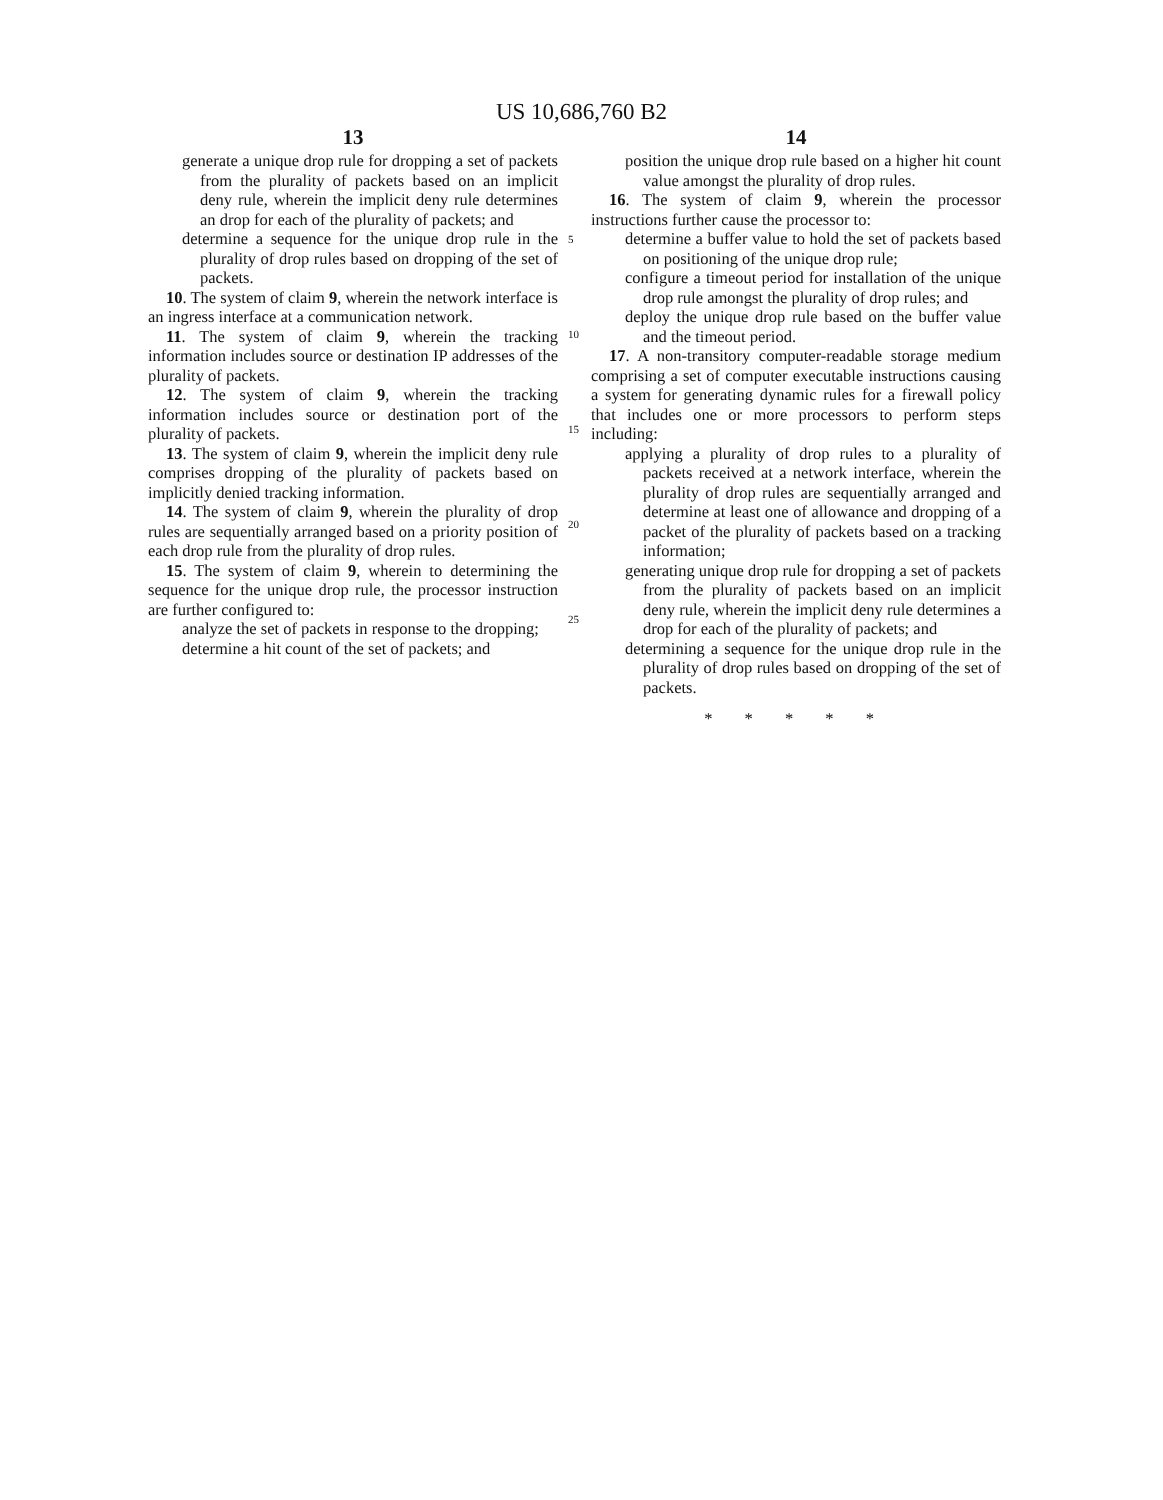US 10,686,760 B2
13
generate a unique drop rule for dropping a set of packets from the plurality of packets based on an implicit deny rule, wherein the implicit deny rule determines an drop for each of the plurality of packets; and
determine a sequence for the unique drop rule in the plurality of drop rules based on dropping of the set of packets.
10. The system of claim 9, wherein the network interface is an ingress interface at a communication network.
11. The system of claim 9, wherein the tracking information includes source or destination IP addresses of the plurality of packets.
12. The system of claim 9, wherein the tracking information includes source or destination port of the plurality of packets.
13. The system of claim 9, wherein the implicit deny rule comprises dropping of the plurality of packets based on implicitly denied tracking information.
14. The system of claim 9, wherein the plurality of drop rules are sequentially arranged based on a priority position of each drop rule from the plurality of drop rules.
15. The system of claim 9, wherein to determining the sequence for the unique drop rule, the processor instruction are further configured to:
analyze the set of packets in response to the dropping;
determine a hit count of the set of packets; and
5
10
15
20
25
14
position the unique drop rule based on a higher hit count value amongst the plurality of drop rules.
16. The system of claim 9, wherein the processor instructions further cause the processor to:
determine a buffer value to hold the set of packets based on positioning of the unique drop rule;
configure a timeout period for installation of the unique drop rule amongst the plurality of drop rules; and
deploy the unique drop rule based on the buffer value and the timeout period.
17. A non-transitory computer-readable storage medium comprising a set of computer executable instructions causing a system for generating dynamic rules for a firewall policy that includes one or more processors to perform steps including:
applying a plurality of drop rules to a plurality of packets received at a network interface, wherein the plurality of drop rules are sequentially arranged and determine at least one of allowance and dropping of a packet of the plurality of packets based on a tracking information;
generating unique drop rule for dropping a set of packets from the plurality of packets based on an implicit deny rule, wherein the implicit deny rule determines a drop for each of the plurality of packets; and
determining a sequence for the unique drop rule in the plurality of drop rules based on dropping of the set of packets.
* * * * *